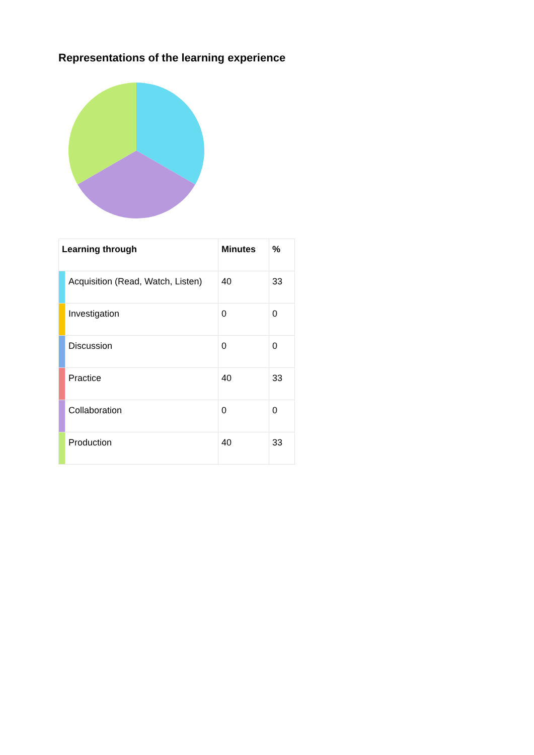Representations of the learning experience
| Learning through | | Minutes | % |
| --- | --- | --- | --- |
| | Acquisition (Read, Watch, Listen) | 40 | 33 |
| | Investigation | 0 | 0 |
| | Discussion | 0 | 0 |
| | Practice | 40 | 33 |
| | Collaboration | 0 | 0 |
| | Production | 40 | 33 |